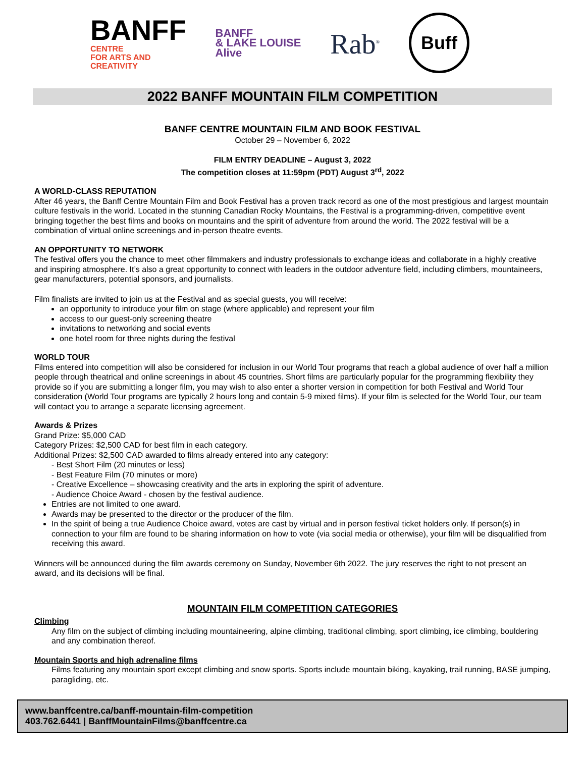BANFF
CENTRE
FOR ARTS AND
CREATIVITY
BANFF
& LAKE LOUISE
Alive
Rab<sup>®</sup>
Buff
2022 BANFF MOUNTAIN FILM COMPETITION
BANFF CENTRE MOUNTAIN FILM AND BOOK FESTIVAL
October 29 – November 6, 2022
FILM ENTRY DEADLINE – August 3, 2022
The competition closes at 11:59pm (PDT) August 3<sup>rd</sup>, 2022
A WORLD-CLASS REPUTATION
After 46 years, the Banff Centre Mountain Film and Book Festival has a proven track record as one of the most prestigious and largest mountain culture festivals in the world. Located in the stunning Canadian Rocky Mountains, the Festival is a programming-driven, competitive event bringing together the best films and books on mountains and the spirit of adventure from around the world. The 2022 festival will be a combination of virtual online screenings and in-person theatre events.
AN OPPORTUNITY TO NETWORK
The festival offers you the chance to meet other filmmakers and industry professionals to exchange ideas and collaborate in a highly creative and inspiring atmosphere. It’s also a great opportunity to connect with leaders in the outdoor adventure field, including climbers, mountaineers, gear manufacturers, potential sponsors, and journalists.
Film finalists are invited to join us at the Festival and as special guests, you will receive:
an opportunity to introduce your film on stage (where applicable) and represent your film
access to our guest-only screening theatre
invitations to networking and social events
one hotel room for three nights during the festival
WORLD TOUR
Films entered into competition will also be considered for inclusion in our World Tour programs that reach a global audience of over half a million people through theatrical and online screenings in about 45 countries. Short films are particularly popular for the programming flexibility they provide so if you are submitting a longer film, you may wish to also enter a shorter version in competition for both Festival and World Tour consideration (World Tour programs are typically 2 hours long and contain 5-9 mixed films). If your film is selected for the World Tour, our team will contact you to arrange a separate licensing agreement.
Awards & Prizes
Grand Prize: $5,000 CAD
Category Prizes: $2,500 CAD for best film in each category.
Additional Prizes: $2,500 CAD awarded to films already entered into any category:
- Best Short Film (20 minutes or less)
- Best Feature Film (70 minutes or more)
- Creative Excellence – showcasing creativity and the arts in exploring the spirit of adventure.
- Audience Choice Award - chosen by the festival audience.
Entries are not limited to one award.
Awards may be presented to the director or the producer of the film.
In the spirit of being a true Audience Choice award, votes are cast by virtual and in person festival ticket holders only. If person(s) in connection to your film are found to be sharing information on how to vote (via social media or otherwise), your film will be disqualified from receiving this award.
Winners will be announced during the film awards ceremony on Sunday, November 6th 2022. The jury reserves the right to not present an award, and its decisions will be final.
MOUNTAIN FILM COMPETITION CATEGORIES
Climbing
Any film on the subject of climbing including mountaineering, alpine climbing, traditional climbing, sport climbing, ice climbing, bouldering and any combination thereof.
Mountain Sports and high adrenaline films
Films featuring any mountain sport except climbing and snow sports. Sports include mountain biking, kayaking, trail running, BASE jumping, paragliding, etc.
www.banffcentre.ca/banff-mountain-film-competition
403.762.6441 | BanffMountainFilms@banffcentre.ca